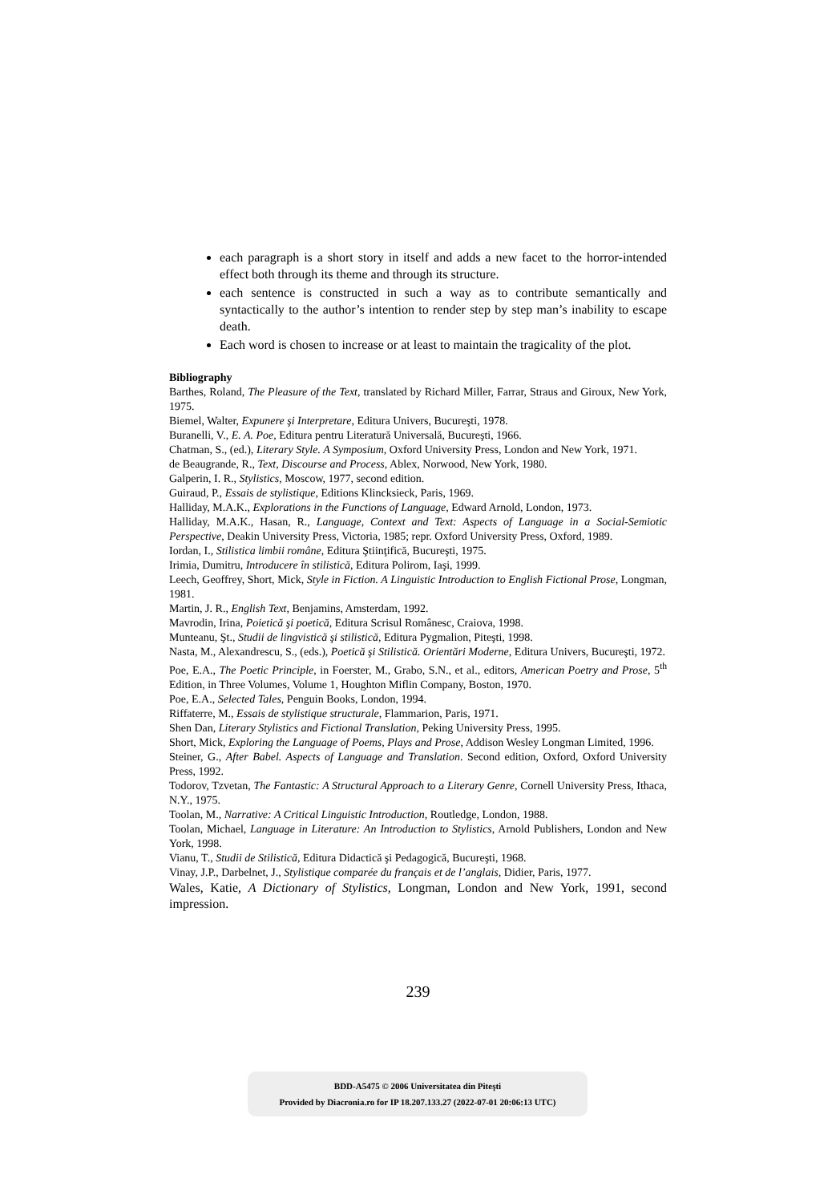each paragraph is a short story in itself and adds a new facet to the horror-intended effect both through its theme and through its structure.
each sentence is constructed in such a way as to contribute semantically and syntactically to the author’s intention to render step by step man’s inability to escape death.
Each word is chosen to increase or at least to maintain the tragicality of the plot.
Bibliography
Barthes, Roland, The Pleasure of the Text, translated by Richard Miller, Farrar, Straus and Giroux, New York, 1975.
Biemel, Walter, Expunere şi Interpretare, Editura Univers, Bucureşti, 1978.
Buranelli, V., E. A. Poe, Editura pentru Literatură Universală, Bucureşti, 1966.
Chatman, S., (ed.), Literary Style. A Symposium, Oxford University Press, London and New York, 1971.
de Beaugrande, R., Text, Discourse and Process, Ablex, Norwood, New York, 1980.
Galperin, I. R., Stylistics, Moscow, 1977, second edition.
Guiraud, P., Essais de stylistique, Editions Klincksieck, Paris, 1969.
Halliday, M.A.K., Explorations in the Functions of Language, Edward Arnold, London, 1973.
Halliday, M.A.K., Hasan, R., Language, Context and Text: Aspects of Language in a Social-Semiotic Perspective, Deakin University Press, Victoria, 1985; repr. Oxford University Press, Oxford, 1989.
Iordan, I., Stilistica limbii române, Editura Ştiinţifică, Bucureşti, 1975.
Irimia, Dumitru, Introducere în stilistică, Editura Polirom, Iaşi, 1999.
Leech, Geoffrey, Short, Mick, Style in Fiction. A Linguistic Introduction to English Fictional Prose, Longman, 1981.
Martin, J. R., English Text, Benjamins, Amsterdam, 1992.
Mavrodin, Irina, Poietică şi poetică, Editura Scrisul Românesc, Craiova, 1998.
Munteanu, Şt., Studii de lingvistică şi stilistică, Editura Pygmalion, Piteşti, 1998.
Nasta, M., Alexandrescu, S., (eds.), Poetică şi Stilistică. Orientări Moderne, Editura Univers, Bucureşti, 1972.
Poe, E.A., The Poetic Principle, in Foerster, M., Grabo, S.N., et al., editors, American Poetry and Prose, 5<sup>th</sup> Edition, in Three Volumes, Volume 1, Houghton Miflin Company, Boston, 1970.
Poe, E.A., Selected Tales, Penguin Books, London, 1994.
Riffaterre, M., Essais de stylistique structurale, Flammarion, Paris, 1971.
Shen Dan, Literary Stylistics and Fictional Translation, Peking University Press, 1995.
Short, Mick, Exploring the Language of Poems, Plays and Prose, Addison Wesley Longman Limited, 1996.
Steiner, G., After Babel. Aspects of Language and Translation. Second edition, Oxford, Oxford University Press, 1992.
Todorov, Tzvetan, The Fantastic: A Structural Approach to a Literary Genre, Cornell University Press, Ithaca, N.Y., 1975.
Toolan, M., Narrative: A Critical Linguistic Introduction, Routledge, London, 1988.
Toolan, Michael, Language in Literature: An Introduction to Stylistics, Arnold Publishers, London and New York, 1998.
Vianu, T., Studii de Stilistică, Editura Didactică şi Pedagogică, Bucureşti, 1968.
Vinay, J.P., Darbelnet, J., Stylistique comparée du français et de l’anglais, Didier, Paris, 1977.
Wales, Katie, A Dictionary of Stylistics, Longman, London and New York, 1991, second impression.
239
BDD-A5475 © 2006 Universitatea din Piteşti
Provided by Diacronia.ro for IP 18.207.133.27 (2022-07-01 20:06:13 UTC)